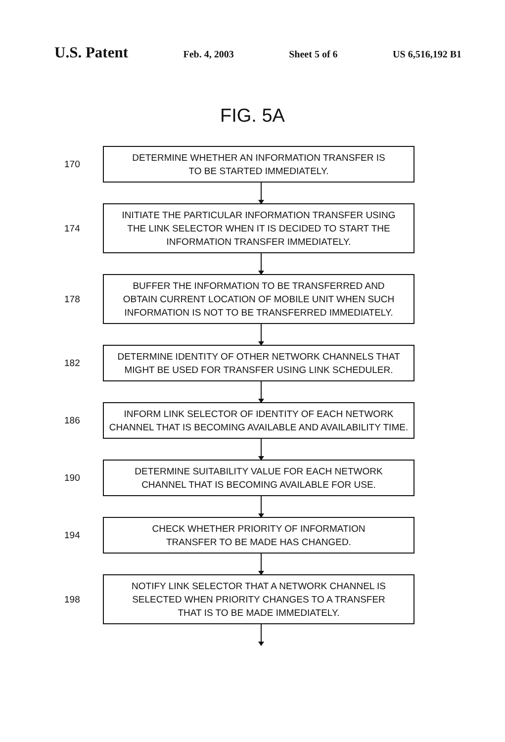U.S. Patent Feb. 4, 2003 Sheet 5 of 6 US 6,516,192 B1
FIG. 5A
170
DETERMINE WHETHER AN INFORMATION TRANSFER IS
TO BE STARTED IMMEDIATELY.
174
INITIATE THE PARTICULAR INFORMATION TRANSFER USING
THE LINK SELECTOR WHEN IT IS DECIDED TO START THE
INFORMATION TRANSFER IMMEDIATELY.
178
BUFFER THE INFORMATION TO BE TRANSFERRED AND
OBTAIN CURRENT LOCATION OF MOBILE UNIT WHEN SUCH
INFORMATION IS NOT TO BE TRANSFERRED IMMEDIATELY.
182
DETERMINE IDENTITY OF OTHER NETWORK CHANNELS THAT
MIGHT BE USED FOR TRANSFER USING LINK SCHEDULER.
186
INFORM LINK SELECTOR OF IDENTITY OF EACH NETWORK
CHANNEL THAT IS BECOMING AVAILABLE AND AVAILABILITY TIME.
190
DETERMINE SUITABILITY VALUE FOR EACH NETWORK
CHANNEL THAT IS BECOMING AVAILABLE FOR USE.
194
CHECK WHETHER PRIORITY OF INFORMATION
TRANSFER TO BE MADE HAS CHANGED.
198
NOTIFY LINK SELECTOR THAT A NETWORK CHANNEL IS
SELECTED WHEN PRIORITY CHANGES TO A TRANSFER
THAT IS TO BE MADE IMMEDIATELY.